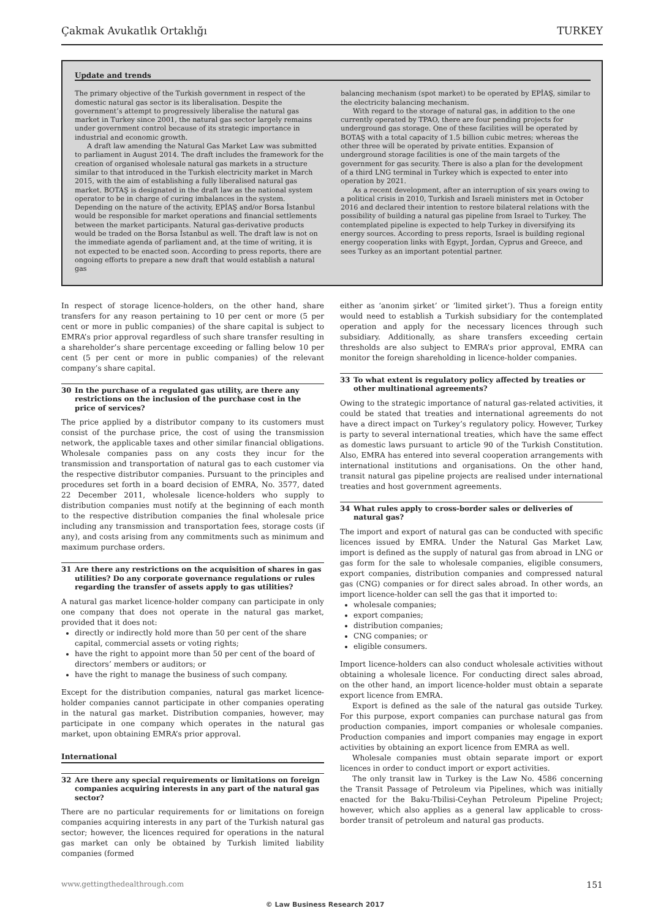Çakmak Avukatlık Ortaklığı TURKEY
Update and trends
The primary objective of the Turkish government in respect of the domestic natural gas sector is its liberalisation. Despite the government’s attempt to progressively liberalise the natural gas market in Turkey since 2001, the natural gas sector largely remains under government control because of its strategic importance in industrial and economic growth.
A draft law amending the Natural Gas Market Law was submitted to parliament in August 2014. The draft includes the framework for the creation of organised wholesale natural gas markets in a structure similar to that introduced in the Turkish electricity market in March 2015, with the aim of establishing a fully liberalised natural gas market. BOTAŞ is designated in the draft law as the national system operator to be in charge of curing imbalances in the system. Depending on the nature of the activity, EPİAŞ and/or Borsa İstanbul would be responsible for market operations and financial settlements between the market participants. Natural gas-derivative products would be traded on the Borsa İstanbul as well. The draft law is not on the immediate agenda of parliament and, at the time of writing, it is not expected to be enacted soon. According to press reports, there are ongoing efforts to prepare a new draft that would establish a natural gas
balancing mechanism (spot market) to be operated by EPİAŞ, similar to the electricity balancing mechanism.
With regard to the storage of natural gas, in addition to the one currently operated by TPAO, there are four pending projects for underground gas storage. One of these facilities will be operated by BOTAŞ with a total capacity of 1.5 billion cubic metres; whereas the other three will be operated by private entities. Expansion of underground storage facilities is one of the main targets of the government for gas security. There is also a plan for the development of a third LNG terminal in Turkey which is expected to enter into operation by 2021.
As a recent development, after an interruption of six years owing to a political crisis in 2010, Turkish and Israeli ministers met in October 2016 and declared their intention to restore bilateral relations with the possibility of building a natural gas pipeline from Israel to Turkey. The contemplated pipeline is expected to help Turkey in diversifying its energy sources. According to press reports, Israel is building regional energy cooperation links with Egypt, Jordan, Cyprus and Greece, and sees Turkey as an important potential partner.
In respect of storage licence-holders, on the other hand, share transfers for any reason pertaining to 10 per cent or more (5 per cent or more in public companies) of the share capital is subject to EMRA’s prior approval regardless of such share transfer resulting in a shareholder’s share percentage exceeding or falling below 10 per cent (5 per cent or more in public companies) of the relevant company’s share capital.
30 In the purchase of a regulated gas utility, are there any restrictions on the inclusion of the purchase cost in the price of services?
The price applied by a distributor company to its customers must consist of the purchase price, the cost of using the transmission network, the applicable taxes and other similar financial obligations. Wholesale companies pass on any costs they incur for the transmission and transportation of natural gas to each customer via the respective distributor companies. Pursuant to the principles and procedures set forth in a board decision of EMRA, No. 3577, dated 22 December 2011, wholesale licence-holders who supply to distribution companies must notify at the beginning of each month to the respective distribution companies the final wholesale price including any transmission and transportation fees, storage costs (if any), and costs arising from any commitments such as minimum and maximum purchase orders.
31 Are there any restrictions on the acquisition of shares in gas utilities? Do any corporate governance regulations or rules regarding the transfer of assets apply to gas utilities?
A natural gas market licence-holder company can participate in only one company that does not operate in the natural gas market, provided that it does not:
directly or indirectly hold more than 50 per cent of the share capital, commercial assets or voting rights;
have the right to appoint more than 50 per cent of the board of directors’ members or auditors; or
have the right to manage the business of such company.
Except for the distribution companies, natural gas market licence-holder companies cannot participate in other companies operating in the natural gas market. Distribution companies, however, may participate in one company which operates in the natural gas market, upon obtaining EMRA’s prior approval.
International
32 Are there any special requirements or limitations on foreign companies acquiring interests in any part of the natural gas sector?
There are no particular requirements for or limitations on foreign companies acquiring interests in any part of the Turkish natural gas sector; however, the licences required for operations in the natural gas market can only be obtained by Turkish limited liability companies (formed
either as ‘anonim şirket’ or ‘limited şirket’). Thus a foreign entity would need to establish a Turkish subsidiary for the contemplated operation and apply for the necessary licences through such subsidiary. Additionally, as share transfers exceeding certain thresholds are also subject to EMRA’s prior approval, EMRA can monitor the foreign shareholding in licence-holder companies.
33 To what extent is regulatory policy affected by treaties or other multinational agreements?
Owing to the strategic importance of natural gas-related activities, it could be stated that treaties and international agreements do not have a direct impact on Turkey’s regulatory policy. However, Turkey is party to several international treaties, which have the same effect as domestic laws pursuant to article 90 of the Turkish Constitution. Also, EMRA has entered into several cooperation arrangements with international institutions and organisations. On the other hand, transit natural gas pipeline projects are realised under international treaties and host government agreements.
34 What rules apply to cross-border sales or deliveries of natural gas?
The import and export of natural gas can be conducted with specific licences issued by EMRA. Under the Natural Gas Market Law, import is defined as the supply of natural gas from abroad in LNG or gas form for the sale to wholesale companies, eligible consumers, export companies, distribution companies and compressed natural gas (CNG) companies or for direct sales abroad. In other words, an import licence-holder can sell the gas that it imported to:
wholesale companies;
export companies;
distribution companies;
CNG companies; or
eligible consumers.
Import licence-holders can also conduct wholesale activities without obtaining a wholesale licence. For conducting direct sales abroad, on the other hand, an import licence-holder must obtain a separate export licence from EMRA.
Export is defined as the sale of the natural gas outside Turkey. For this purpose, export companies can purchase natural gas from production companies, import companies or wholesale companies. Production companies and import companies may engage in export activities by obtaining an export licence from EMRA as well.
Wholesale companies must obtain separate import or export licences in order to conduct import or export activities.
The only transit law in Turkey is the Law No. 4586 concerning the Transit Passage of Petroleum via Pipelines, which was initially enacted for the Baku-Tbilisi-Ceyhan Petroleum Pipeline Project; however, which also applies as a general law applicable to cross-border transit of petroleum and natural gas products.
www.gettingthedealthrough.com 151
© Law Business Research 2017